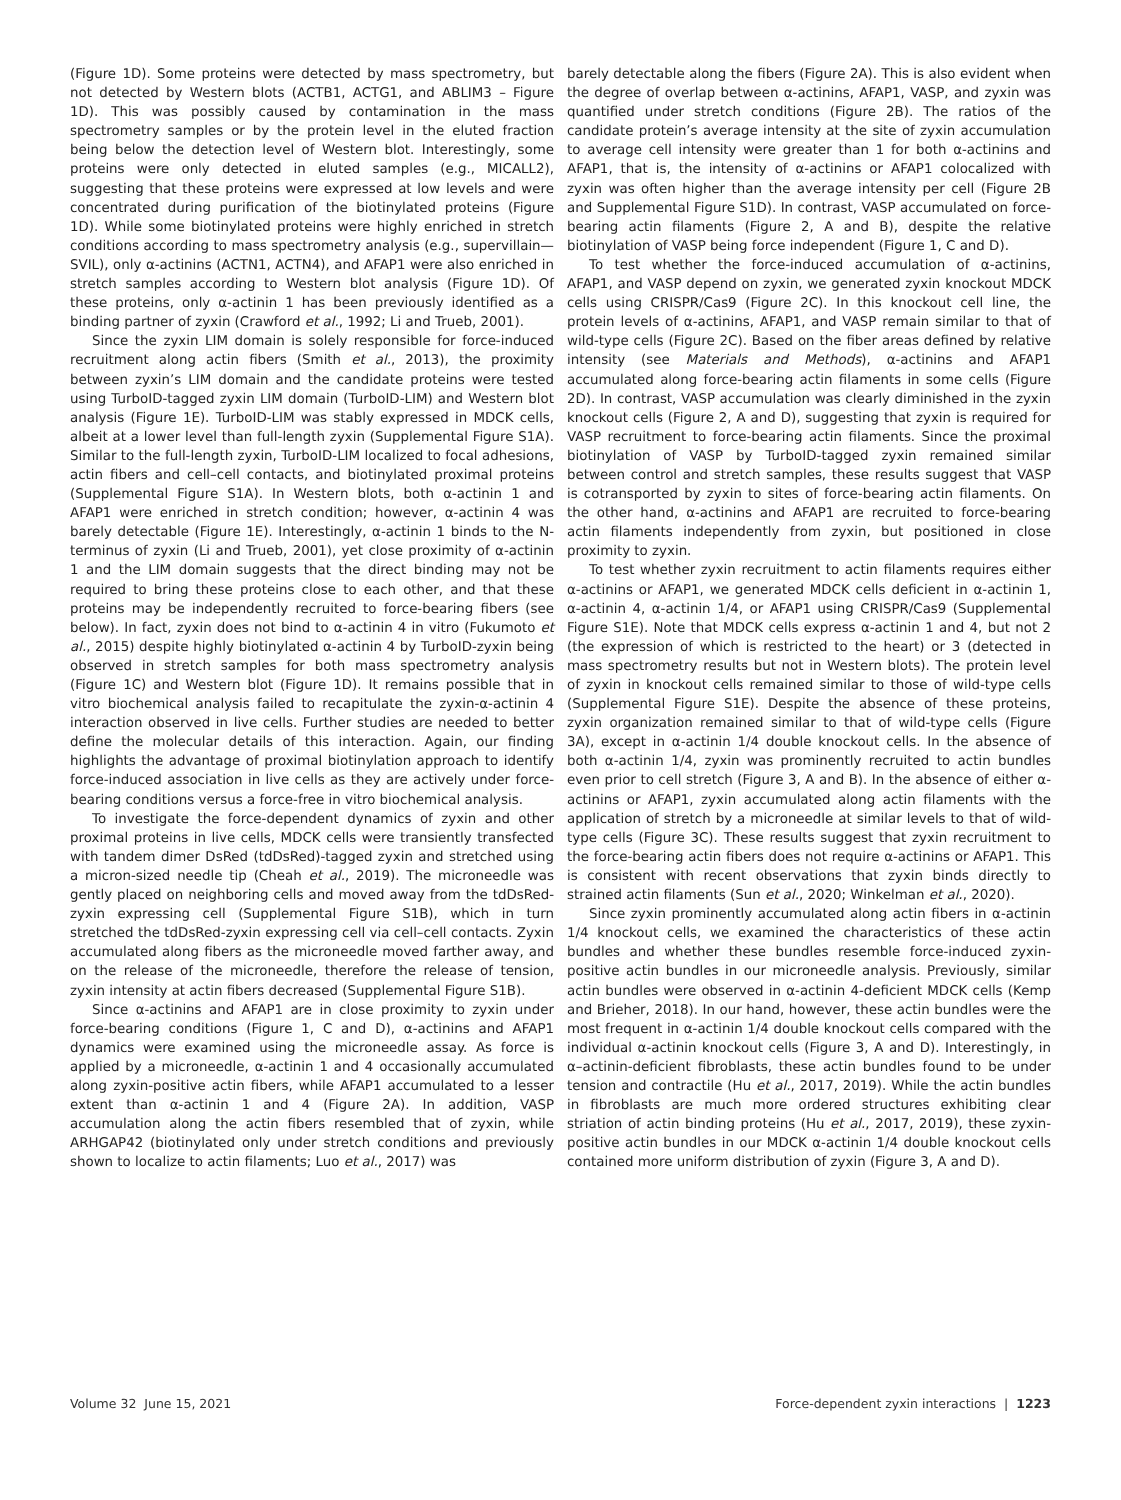(Figure 1D). Some proteins were detected by mass spectrometry, but not detected by Western blots (ACTB1, ACTG1, and ABLIM3 – Figure 1D). This was possibly caused by contamination in the mass spectrometry samples or by the protein level in the eluted fraction being below the detection level of Western blot. Interestingly, some proteins were only detected in eluted samples (e.g., MICALL2), suggesting that these proteins were expressed at low levels and were concentrated during purification of the biotinylated proteins (Figure 1D). While some biotinylated proteins were highly enriched in stretch conditions according to mass spectrometry analysis (e.g., supervillain—SVIL), only α-actinins (ACTN1, ACTN4), and AFAP1 were also enriched in stretch samples according to Western blot analysis (Figure 1D). Of these proteins, only α-actinin 1 has been previously identified as a binding partner of zyxin (Crawford et al., 1992; Li and Trueb, 2001).
Since the zyxin LIM domain is solely responsible for force-induced recruitment along actin fibers (Smith et al., 2013), the proximity between zyxin’s LIM domain and the candidate proteins were tested using TurboID-tagged zyxin LIM domain (TurboID-LIM) and Western blot analysis (Figure 1E). TurboID-LIM was stably expressed in MDCK cells, albeit at a lower level than full-length zyxin (Supplemental Figure S1A). Similar to the full-length zyxin, TurboID-LIM localized to focal adhesions, actin fibers and cell–cell contacts, and biotinylated proximal proteins (Supplemental Figure S1A). In Western blots, both α-actinin 1 and AFAP1 were enriched in stretch condition; however, α-actinin 4 was barely detectable (Figure 1E). Interestingly, α-actinin 1 binds to the N-terminus of zyxin (Li and Trueb, 2001), yet close proximity of α-actinin 1 and the LIM domain suggests that the direct binding may not be required to bring these proteins close to each other, and that these proteins may be independently recruited to force-bearing fibers (see below). In fact, zyxin does not bind to α-actinin 4 in vitro (Fukumoto et al., 2015) despite highly biotinylated α-actinin 4 by TurboID-zyxin being observed in stretch samples for both mass spectrometry analysis (Figure 1C) and Western blot (Figure 1D). It remains possible that in vitro biochemical analysis failed to recapitulate the zyxin-α-actinin 4 interaction observed in live cells. Further studies are needed to better define the molecular details of this interaction. Again, our finding highlights the advantage of proximal biotinylation approach to identify force-induced association in live cells as they are actively under force-bearing conditions versus a force-free in vitro biochemical analysis.
To investigate the force-dependent dynamics of zyxin and other proximal proteins in live cells, MDCK cells were transiently transfected with tandem dimer DsRed (tdDsRed)-tagged zyxin and stretched using a micron-sized needle tip (Cheah et al., 2019). The microneedle was gently placed on neighboring cells and moved away from the tdDsRed-zyxin expressing cell (Supplemental Figure S1B), which in turn stretched the tdDsRed-zyxin expressing cell via cell–cell contacts. Zyxin accumulated along fibers as the microneedle moved farther away, and on the release of the microneedle, therefore the release of tension, zyxin intensity at actin fibers decreased (Supplemental Figure S1B).
Since α-actinins and AFAP1 are in close proximity to zyxin under force-bearing conditions (Figure 1, C and D), α-actinins and AFAP1 dynamics were examined using the microneedle assay. As force is applied by a microneedle, α-actinin 1 and 4 occasionally accumulated along zyxin-positive actin fibers, while AFAP1 accumulated to a lesser extent than α-actinin 1 and 4 (Figure 2A). In addition, VASP accumulation along the actin fibers resembled that of zyxin, while ARHGAP42 (biotinylated only under stretch conditions and previously shown to localize to actin filaments; Luo et al., 2017) was
barely detectable along the fibers (Figure 2A). This is also evident when the degree of overlap between α-actinins, AFAP1, VASP, and zyxin was quantified under stretch conditions (Figure 2B). The ratios of the candidate protein’s average intensity at the site of zyxin accumulation to average cell intensity were greater than 1 for both α-actinins and AFAP1, that is, the intensity of α-actinins or AFAP1 colocalized with zyxin was often higher than the average intensity per cell (Figure 2B and Supplemental Figure S1D). In contrast, VASP accumulated on force-bearing actin filaments (Figure 2, A and B), despite the relative biotinylation of VASP being force independent (Figure 1, C and D).
To test whether the force-induced accumulation of α-actinins, AFAP1, and VASP depend on zyxin, we generated zyxin knockout MDCK cells using CRISPR/Cas9 (Figure 2C). In this knockout cell line, the protein levels of α-actinins, AFAP1, and VASP remain similar to that of wild-type cells (Figure 2C). Based on the fiber areas defined by relative intensity (see Materials and Methods), α-actinins and AFAP1 accumulated along force-bearing actin filaments in some cells (Figure 2D). In contrast, VASP accumulation was clearly diminished in the zyxin knockout cells (Figure 2, A and D), suggesting that zyxin is required for VASP recruitment to force-bearing actin filaments. Since the proximal biotinylation of VASP by TurboID-tagged zyxin remained similar between control and stretch samples, these results suggest that VASP is cotransported by zyxin to sites of force-bearing actin filaments. On the other hand, α-actinins and AFAP1 are recruited to force-bearing actin filaments independently from zyxin, but positioned in close proximity to zyxin.
To test whether zyxin recruitment to actin filaments requires either α-actinins or AFAP1, we generated MDCK cells deficient in α-actinin 1, α-actinin 4, α-actinin 1/4, or AFAP1 using CRISPR/Cas9 (Supplemental Figure S1E). Note that MDCK cells express α-actinin 1 and 4, but not 2 (the expression of which is restricted to the heart) or 3 (detected in mass spectrometry results but not in Western blots). The protein level of zyxin in knockout cells remained similar to those of wild-type cells (Supplemental Figure S1E). Despite the absence of these proteins, zyxin organization remained similar to that of wild-type cells (Figure 3A), except in α-actinin 1/4 double knockout cells. In the absence of both α-actinin 1/4, zyxin was prominently recruited to actin bundles even prior to cell stretch (Figure 3, A and B). In the absence of either α-actinins or AFAP1, zyxin accumulated along actin filaments with the application of stretch by a microneedle at similar levels to that of wild-type cells (Figure 3C). These results suggest that zyxin recruitment to the force-bearing actin fibers does not require α-actinins or AFAP1. This is consistent with recent observations that zyxin binds directly to strained actin filaments (Sun et al., 2020; Winkelman et al., 2020).
Since zyxin prominently accumulated along actin fibers in α-actinin 1/4 knockout cells, we examined the characteristics of these actin bundles and whether these bundles resemble force-induced zyxin-positive actin bundles in our microneedle analysis. Previously, similar actin bundles were observed in α-actinin 4-deficient MDCK cells (Kemp and Brieher, 2018). In our hand, however, these actin bundles were the most frequent in α-actinin 1/4 double knockout cells compared with the individual α-actinin knockout cells (Figure 3, A and D). Interestingly, in α–actinin-deficient fibroblasts, these actin bundles found to be under tension and contractile (Hu et al., 2017, 2019). While the actin bundles in fibroblasts are much more ordered structures exhibiting clear striation of actin binding proteins (Hu et al., 2017, 2019), these zyxin-positive actin bundles in our MDCK α-actinin 1/4 double knockout cells contained more uniform distribution of zyxin (Figure 3, A and D).
Volume 32 June 15, 2021 Force-dependent zyxin interactions | 1223